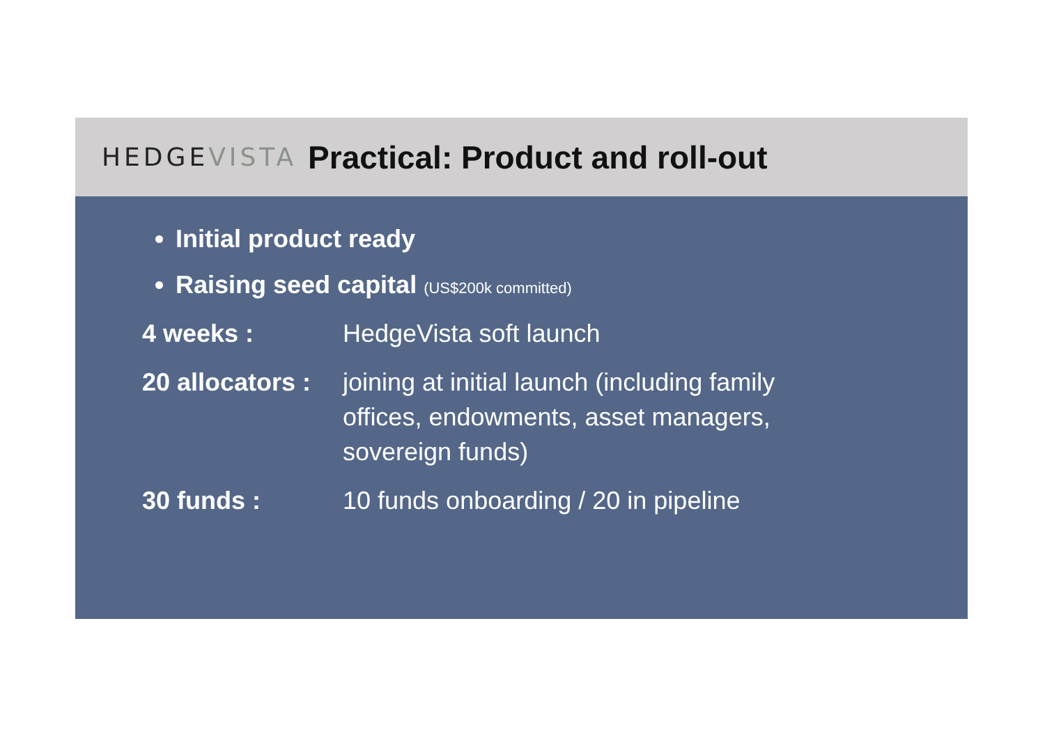HEDGE VISTA Practical: Product and roll-out
Initial product ready
Raising seed capital (US$200k committed)
4 weeks : HedgeVista soft launch
20 allocators : joining at initial launch (including family offices, endowments, asset managers, sovereign funds)
30 funds : 10 funds onboarding / 20 in pipeline